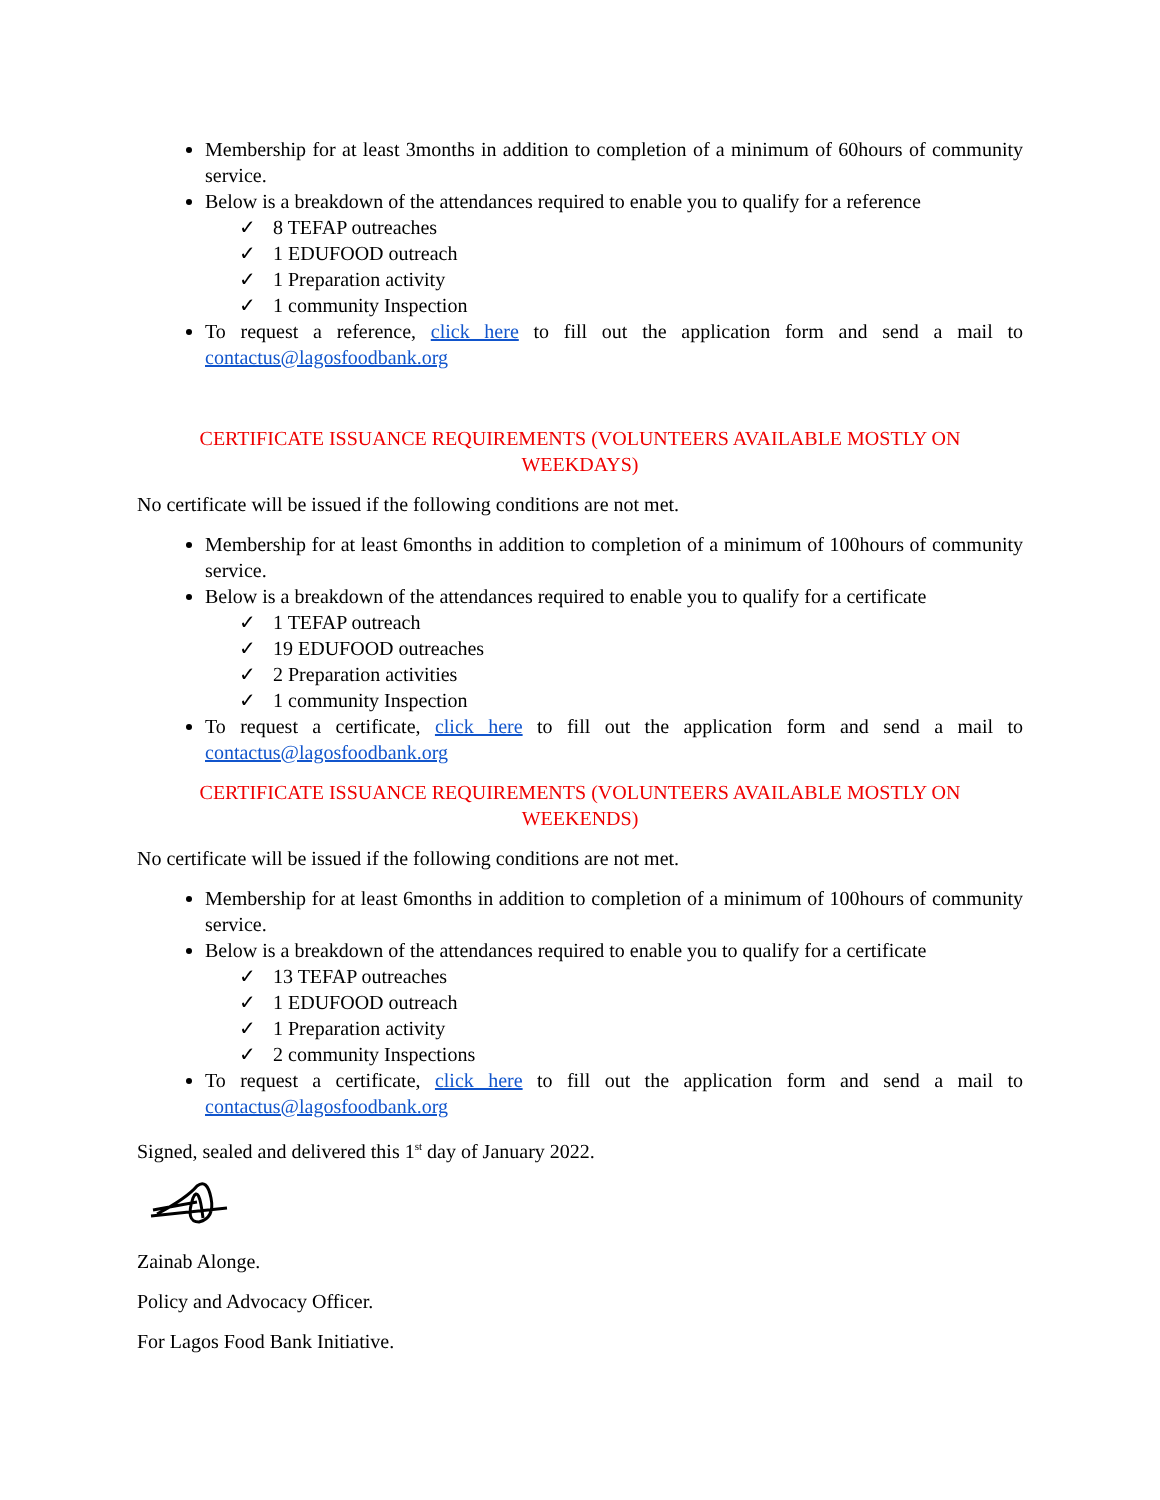Membership for at least 3months in addition to completion of a minimum of 60hours of community service.
Below is a breakdown of the attendances required to enable you to qualify for a reference
✓ 8 TEFAP outreaches
✓ 1 EDUFOOD outreach
✓ 1 Preparation activity
✓ 1 community Inspection
To request a reference, click here to fill out the application form and send a mail to contactus@lagosfoodbank.org
CERTIFICATE ISSUANCE REQUIREMENTS (VOLUNTEERS AVAILABLE MOSTLY ON WEEKDAYS)
No certificate will be issued if the following conditions are not met.
Membership for at least 6months in addition to completion of a minimum of 100hours of community service.
Below is a breakdown of the attendances required to enable you to qualify for a certificate
✓ 1 TEFAP outreach
✓ 19 EDUFOOD outreaches
✓ 2 Preparation activities
✓ 1 community Inspection
To request a certificate, click here to fill out the application form and send a mail to contactus@lagosfoodbank.org
CERTIFICATE ISSUANCE REQUIREMENTS (VOLUNTEERS AVAILABLE MOSTLY ON WEEKENDS)
No certificate will be issued if the following conditions are not met.
Membership for at least 6months in addition to completion of a minimum of 100hours of community service.
Below is a breakdown of the attendances required to enable you to qualify for a certificate
✓ 13 TEFAP outreaches
✓ 1 EDUFOOD outreach
✓ 1 Preparation activity
✓ 2 community Inspections
To request a certificate, click here to fill out the application form and send a mail to contactus@lagosfoodbank.org
Signed, sealed and delivered this 1<sup>st</sup> day of January 2022.
Zainab Alonge.
Policy and Advocacy Officer.
For Lagos Food Bank Initiative.